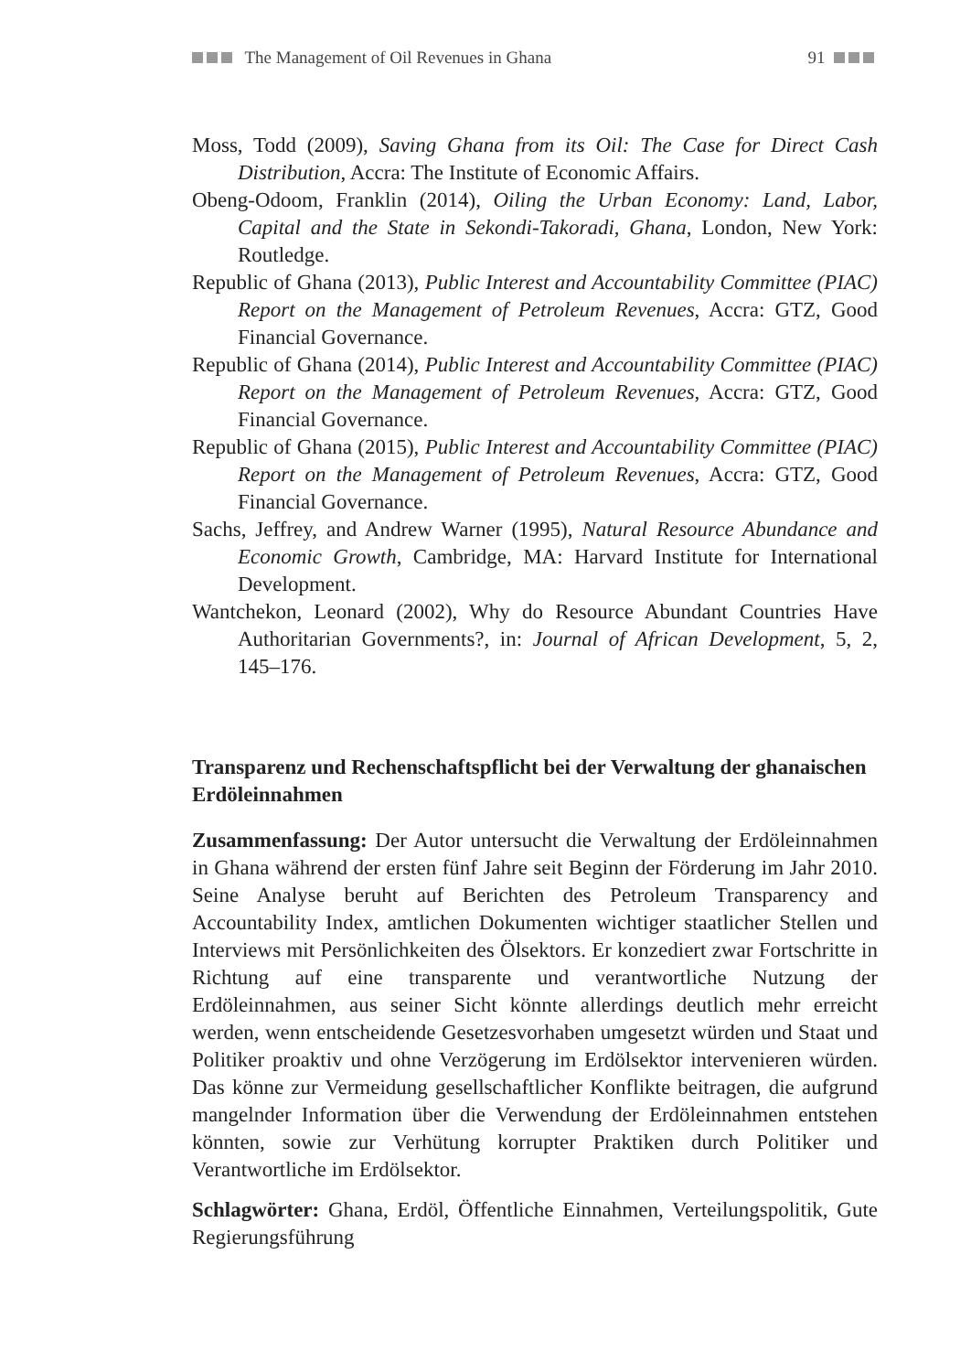The Management of Oil Revenues in Ghana 91
Moss, Todd (2009), Saving Ghana from its Oil: The Case for Direct Cash Distribution, Accra: The Institute of Economic Affairs.
Obeng-Odoom, Franklin (2014), Oiling the Urban Economy: Land, Labor, Capital and the State in Sekondi-Takoradi, Ghana, London, New York: Routledge.
Republic of Ghana (2013), Public Interest and Accountability Committee (PIAC) Report on the Management of Petroleum Revenues, Accra: GTZ, Good Financial Governance.
Republic of Ghana (2014), Public Interest and Accountability Committee (PIAC) Report on the Management of Petroleum Revenues, Accra: GTZ, Good Financial Governance.
Republic of Ghana (2015), Public Interest and Accountability Committee (PIAC) Report on the Management of Petroleum Revenues, Accra: GTZ, Good Financial Governance.
Sachs, Jeffrey, and Andrew Warner (1995), Natural Resource Abundance and Economic Growth, Cambridge, MA: Harvard Institute for International Development.
Wantchekon, Leonard (2002), Why do Resource Abundant Countries Have Authoritarian Governments?, in: Journal of African Development, 5, 2, 145–176.
Transparenz und Rechenschaftspflicht bei der Verwaltung der ghanaischen Erdöleinnahmen
Zusammenfassung: Der Autor untersucht die Verwaltung der Erdöleinnahmen in Ghana während der ersten fünf Jahre seit Beginn der Förderung im Jahr 2010. Seine Analyse beruht auf Berichten des Petroleum Transparency and Accountability Index, amtlichen Dokumenten wichtiger staatlicher Stellen und Interviews mit Persönlichkeiten des Ölsektors. Er konzediert zwar Fortschritte in Richtung auf eine transparente und verantwortliche Nutzung der Erdöleinnahmen, aus seiner Sicht könnte allerdings deutlich mehr erreicht werden, wenn entscheidende Gesetzesvorhaben umgesetzt würden und Staat und Politiker proaktiv und ohne Verzögerung im Erdölsektor intervenieren würden. Das könne zur Vermeidung gesellschaftlicher Konflikte beitragen, die aufgrund mangelnder Information über die Verwendung der Erdöleinnahmen entstehen könnten, sowie zur Verhütung korrupter Praktiken durch Politiker und Verantwortliche im Erdölsektor.
Schlagwörter: Ghana, Erdöl, Öffentliche Einnahmen, Verteilungspolitik, Gute Regierungsführung